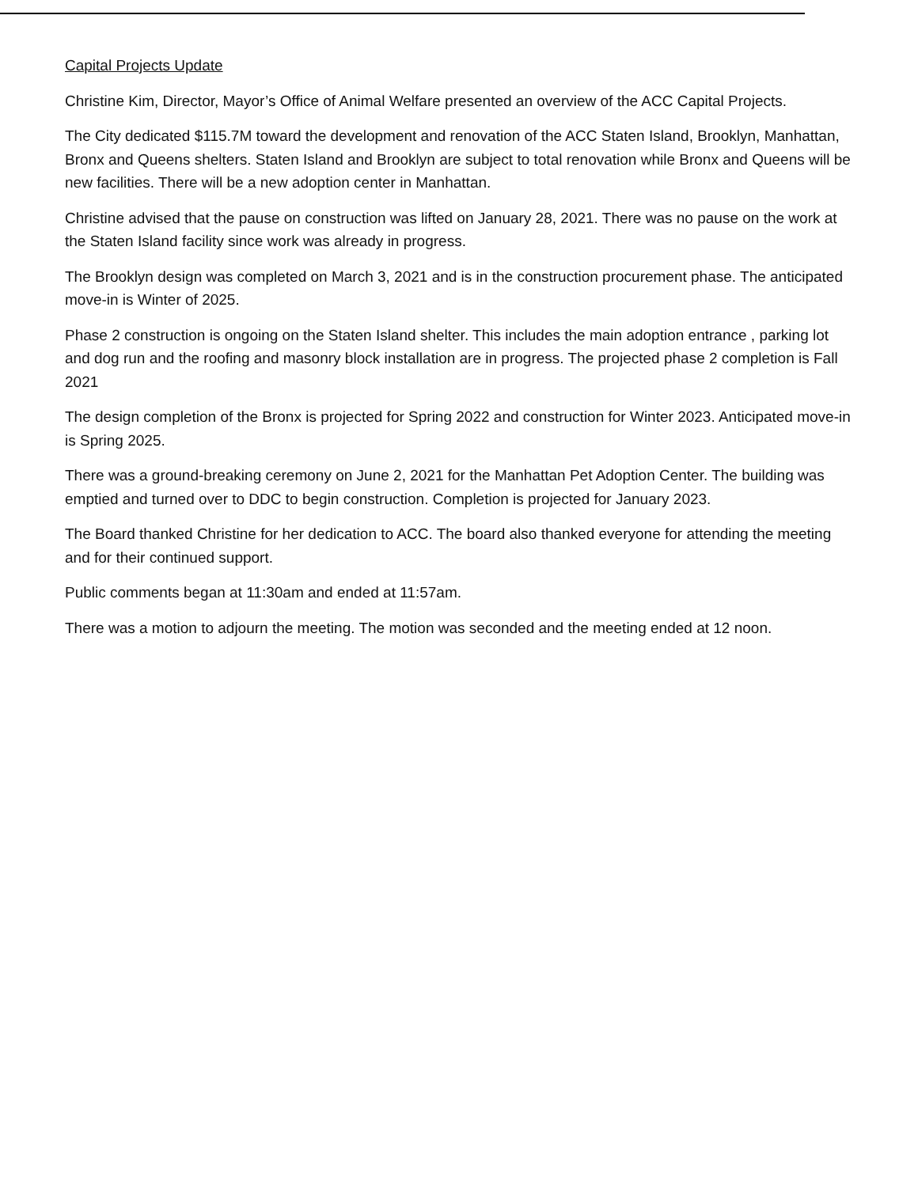Capital Projects Update
Christine Kim, Director, Mayor’s Office of Animal Welfare presented an overview of the ACC Capital Projects.
The City dedicated $115.7M toward the development and renovation of the ACC Staten Island, Brooklyn, Manhattan, Bronx and Queens shelters. Staten Island and Brooklyn are subject to total renovation while Bronx and Queens will be new facilities. There will be a new adoption center in Manhattan.
Christine advised that the pause on construction was lifted on January 28, 2021. There was no pause on the work at the Staten Island facility since work was already in progress.
The Brooklyn design was completed on March 3, 2021 and is in the construction procurement phase. The anticipated move-in is Winter of 2025.
Phase 2 construction is ongoing on the Staten Island shelter. This includes the main adoption entrance , parking lot and dog run and the roofing and masonry block installation are in progress. The projected phase 2 completion is Fall 2021
The design completion of the Bronx is projected for Spring 2022 and construction for Winter 2023. Anticipated move-in is Spring 2025.
There was a ground-breaking ceremony on June 2, 2021 for the Manhattan Pet Adoption Center. The building was emptied and turned over to DDC to begin construction. Completion is projected for January 2023.
The Board thanked Christine for her dedication to ACC. The board also thanked everyone for attending the meeting and for their continued support.
Public comments began at 11:30am and ended at 11:57am.
There was a motion to adjourn the meeting. The motion was seconded and the meeting ended at 12 noon.